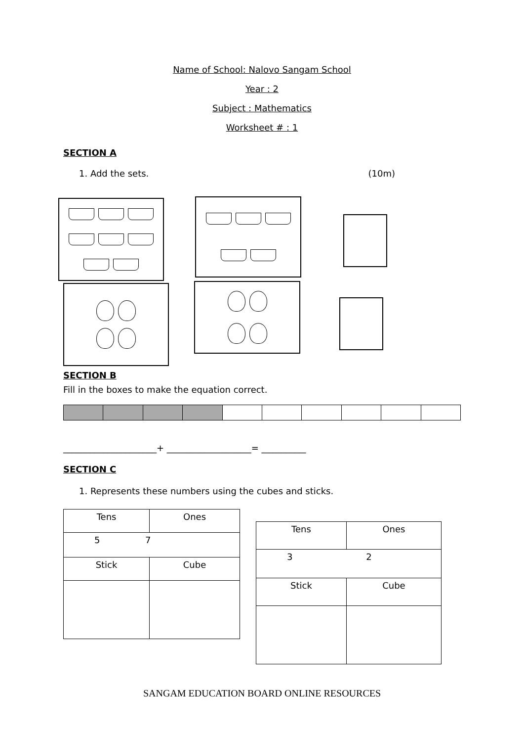Name of School: Nalovo Sangam School
Year : 2
Subject : Mathematics
Worksheet # : 1
SECTION A
1. Add the sets. (10m)
SECTION B
Fill in the boxes to make the equation correct.
_____________________+ ___________________= __________
SECTION C
1. Represents these numbers using the cubes and sticks.
| Tens | Ones |
| 5 7 | |
| Stick | Cube |
| Tens | Ones |
| 3 2 | |
| Stick | Cube |
SANGAM EDUCATION BOARD ONLINE RESOURCES